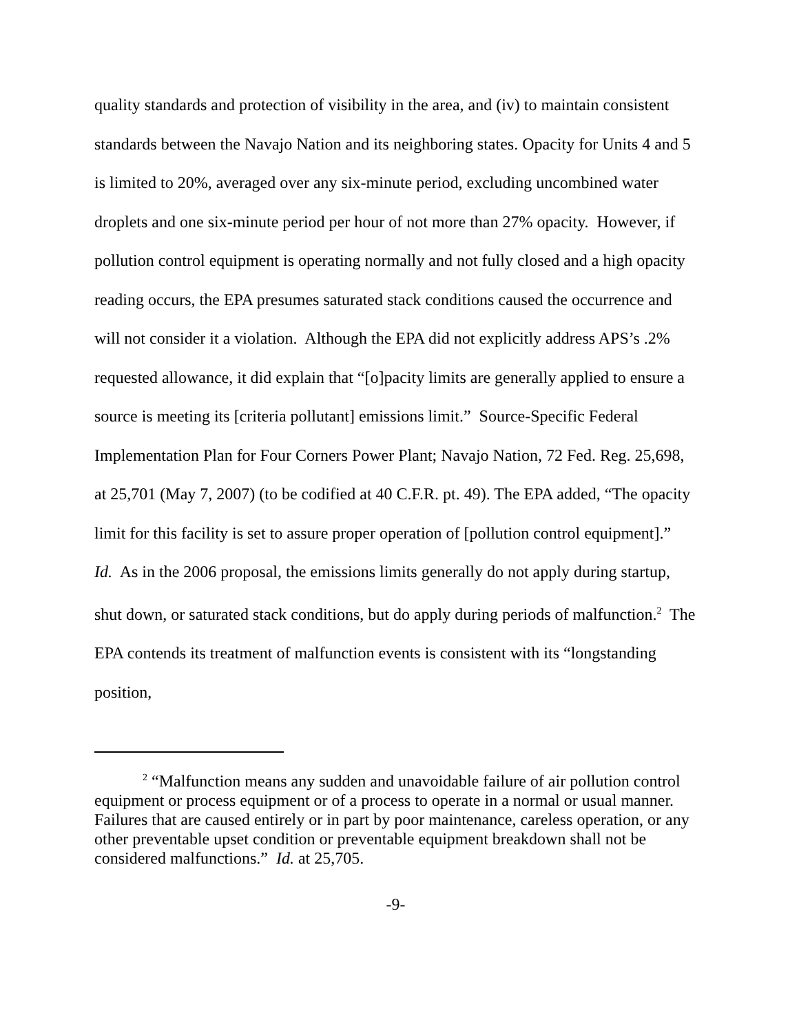quality standards and protection of visibility in the area, and (iv) to maintain consistent standards between the Navajo Nation and its neighboring states. Opacity for Units 4 and 5 is limited to 20%, averaged over any six-minute period, excluding uncombined water droplets and one six-minute period per hour of not more than 27% opacity. However, if pollution control equipment is operating normally and not fully closed and a high opacity reading occurs, the EPA presumes saturated stack conditions caused the occurrence and will not consider it a violation. Although the EPA did not explicitly address APS’s .2% requested allowance, it did explain that “[o]pacity limits are generally applied to ensure a source is meeting its [criteria pollutant] emissions limit.” Source-Specific Federal Implementation Plan for Four Corners Power Plant; Navajo Nation, 72 Fed. Reg. 25,698, at 25,701 (May 7, 2007) (to be codified at 40 C.F.R. pt. 49). The EPA added, “The opacity limit for this facility is set to assure proper operation of [pollution control equipment].” Id. As in the 2006 proposal, the emissions limits generally do not apply during startup, shut down, or saturated stack conditions, but do apply during periods of malfunction.<sup>2</sup> The EPA contends its treatment of malfunction events is consistent with its “longstanding position,
<sup>2</sup> “Malfunction means any sudden and unavoidable failure of air pollution control equipment or process equipment or of a process to operate in a normal or usual manner. Failures that are caused entirely or in part by poor maintenance, careless operation, or any other preventable upset condition or preventable equipment breakdown shall not be considered malfunctions.” Id. at 25,705.
-9-